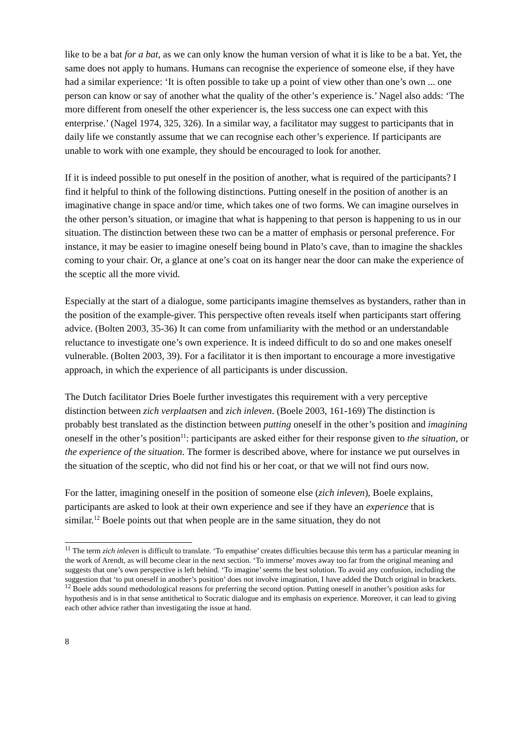like to be a bat for a bat, as we can only know the human version of what it is like to be a bat. Yet, the same does not apply to humans. Humans can recognise the experience of someone else, if they have had a similar experience: ‘It is often possible to take up a point of view other than one’s own ... one person can know or say of another what the quality of the other’s experience is.’ Nagel also adds: ‘The more different from oneself the other experiencer is, the less success one can expect with this enterprise.’ (Nagel 1974, 325, 326). In a similar way, a facilitator may suggest to participants that in daily life we constantly assume that we can recognise each other’s experience. If participants are unable to work with one example, they should be encouraged to look for another.
If it is indeed possible to put oneself in the position of another, what is required of the participants? I find it helpful to think of the following distinctions. Putting oneself in the position of another is an imaginative change in space and/or time, which takes one of two forms. We can imagine ourselves in the other person’s situation, or imagine that what is happening to that person is happening to us in our situation. The distinction between these two can be a matter of emphasis or personal preference. For instance, it may be easier to imagine oneself being bound in Plato’s cave, than to imagine the shackles coming to your chair. Or, a glance at one’s coat on its hanger near the door can make the experience of the sceptic all the more vivid.
Especially at the start of a dialogue, some participants imagine themselves as bystanders, rather than in the position of the example-giver. This perspective often reveals itself when participants start offering advice. (Bolten 2003, 35-36) It can come from unfamiliarity with the method or an understandable reluctance to investigate one’s own experience. It is indeed difficult to do so and one makes oneself vulnerable. (Bolten 2003, 39). For a facilitator it is then important to encourage a more investigative approach, in which the experience of all participants is under discussion.
The Dutch facilitator Dries Boele further investigates this requirement with a very perceptive distinction between zich verplaatsen and zich inleven. (Boele 2003, 161-169) The distinction is probably best translated as the distinction between putting oneself in the other’s position and imagining oneself in the other’s position<sup>11</sup>: participants are asked either for their response given to the situation, or the experience of the situation. The former is described above, where for instance we put ourselves in the situation of the sceptic, who did not find his or her coat, or that we will not find ours now.
For the latter, imagining oneself in the position of someone else (zich inleven), Boele explains, participants are asked to look at their own experience and see if they have an experience that is similar.<sup>12</sup> Boele points out that when people are in the same situation, they do not
<sup>11</sup> The term zich inleven is difficult to translate. ‘To empathise’ creates difficulties because this term has a particular meaning in the work of Arendt, as will become clear in the next section. ‘To immerse’ moves away too far from the original meaning and suggests that one’s own perspective is left behind. ‘To imagine’ seems the best solution. To avoid any confusion, including the suggestion that ‘to put oneself in another’s position’ does not involve imagination, I have added the Dutch original in brackets.
<sup>12</sup> Boele adds sound methodological reasons for preferring the second option. Putting oneself in another’s position asks for hypothesis and is in that sense antithetical to Socratic dialogue and its emphasis on experience. Moreover, it can lead to giving each other advice rather than investigating the issue at hand.
8